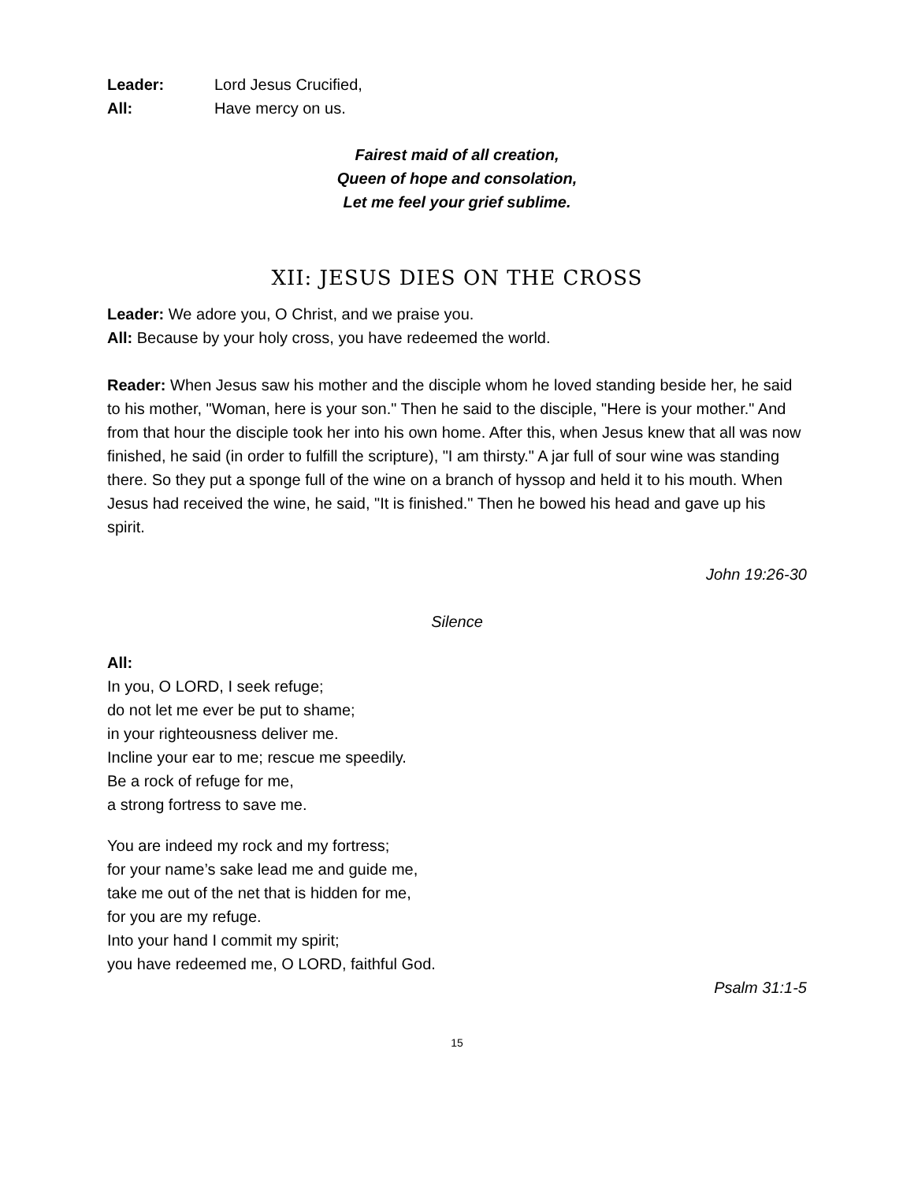Leader: Lord Jesus Crucified,
All: Have mercy on us.
Fairest maid of all creation,
Queen of hope and consolation,
Let me feel your grief sublime.
XII: JESUS DIES ON THE CROSS
Leader: We adore you, O Christ, and we praise you.
All: Because by your holy cross, you have redeemed the world.
Reader: When Jesus saw his mother and the disciple whom he loved standing beside her, he said to his mother, "Woman, here is your son." Then he said to the disciple, "Here is your mother." And from that hour the disciple took her into his own home. After this, when Jesus knew that all was now finished, he said (in order to fulfill the scripture), "I am thirsty." A jar full of sour wine was standing there. So they put a sponge full of the wine on a branch of hyssop and held it to his mouth. When Jesus had received the wine, he said, "It is finished." Then he bowed his head and gave up his spirit.
John 19:26-30
Silence
All:
In you, O LORD, I seek refuge;
do not let me ever be put to shame;
in your righteousness deliver me.
Incline your ear to me; rescue me speedily.
Be a rock of refuge for me,
a strong fortress to save me.
You are indeed my rock and my fortress;
for your name’s sake lead me and guide me,
take me out of the net that is hidden for me,
for you are my refuge.
Into your hand I commit my spirit;
you have redeemed me, O LORD, faithful God.
Psalm 31:1-5
15